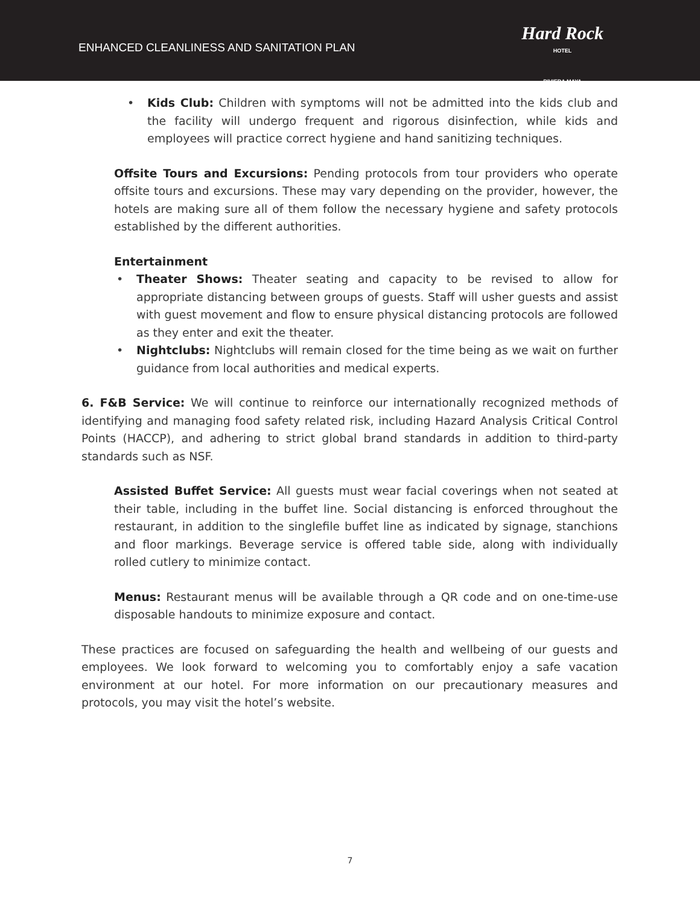ENHANCED CLEANLINESS AND SANITATION PLAN
Hard Rock
HOTEL
RIVIERA MAYA
• Kids Club: Children with symptoms will not be admitted into the kids club and the facility will undergo frequent and rigorous disinfection, while kids and employees will practice correct hygiene and hand sanitizing techniques.
Offsite Tours and Excursions: Pending protocols from tour providers who operate offsite tours and excursions. These may vary depending on the provider, however, the hotels are making sure all of them follow the necessary hygiene and safety protocols established by the different authorities.
Entertainment
• Theater Shows: Theater seating and capacity to be revised to allow for appropriate distancing between groups of guests. Staff will usher guests and assist with guest movement and flow to ensure physical distancing protocols are followed as they enter and exit the theater.
• Nightclubs: Nightclubs will remain closed for the time being as we wait on further guidance from local authorities and medical experts.
6. F&B Service: We will continue to reinforce our internationally recognized methods of identifying and managing food safety related risk, including Hazard Analysis Critical Control Points (HACCP), and adhering to strict global brand standards in addition to third-party standards such as NSF.
Assisted Buffet Service: All guests must wear facial coverings when not seated at their table, including in the buffet line. Social distancing is enforced throughout the restaurant, in addition to the singlefile buffet line as indicated by signage, stanchions and floor markings. Beverage service is offered table side, along with individually rolled cutlery to minimize contact.
Menus: Restaurant menus will be available through a QR code and on one-time-use disposable handouts to minimize exposure and contact.
These practices are focused on safeguarding the health and wellbeing of our guests and employees. We look forward to welcoming you to comfortably enjoy a safe vacation environment at our hotel. For more information on our precautionary measures and protocols, you may visit the hotel’s website.
7